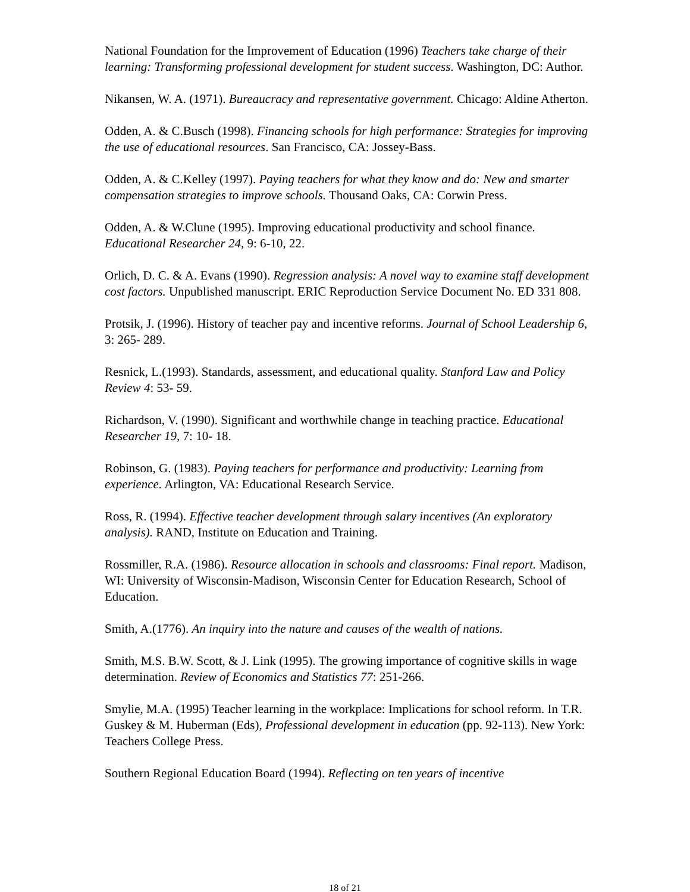National Foundation for the Improvement of Education (1996) Teachers take charge of their learning: Transforming professional development for student success. Washington, DC: Author.
Nikansen, W. A. (1971). Bureaucracy and representative government. Chicago: Aldine Atherton.
Odden, A. & C.Busch (1998). Financing schools for high performance: Strategies for improving the use of educational resources. San Francisco, CA: Jossey-Bass.
Odden, A. & C.Kelley (1997). Paying teachers for what they know and do: New and smarter compensation strategies to improve schools. Thousand Oaks, CA: Corwin Press.
Odden, A. & W.Clune (1995). Improving educational productivity and school finance. Educational Researcher 24, 9: 6-10, 22.
Orlich, D. C. & A. Evans (1990). Regression analysis: A novel way to examine staff development cost factors. Unpublished manuscript. ERIC Reproduction Service Document No. ED 331 808.
Protsik, J. (1996). History of teacher pay and incentive reforms. Journal of School Leadership 6, 3: 265- 289.
Resnick, L.(1993). Standards, assessment, and educational quality. Stanford Law and Policy Review 4: 53- 59.
Richardson, V. (1990). Significant and worthwhile change in teaching practice. Educational Researcher 19, 7: 10- 18.
Robinson, G. (1983). Paying teachers for performance and productivity: Learning from experience. Arlington, VA: Educational Research Service.
Ross, R. (1994). Effective teacher development through salary incentives (An exploratory analysis). RAND, Institute on Education and Training.
Rossmiller, R.A. (1986). Resource allocation in schools and classrooms: Final report. Madison, WI: University of Wisconsin-Madison, Wisconsin Center for Education Research, School of Education.
Smith, A.(1776). An inquiry into the nature and causes of the wealth of nations.
Smith, M.S. B.W. Scott, & J. Link (1995). The growing importance of cognitive skills in wage determination. Review of Economics and Statistics 77: 251-266.
Smylie, M.A. (1995) Teacher learning in the workplace: Implications for school reform. In T.R. Guskey & M. Huberman (Eds), Professional development in education (pp. 92-113). New York: Teachers College Press.
Southern Regional Education Board (1994). Reflecting on ten years of incentive
18 of 21